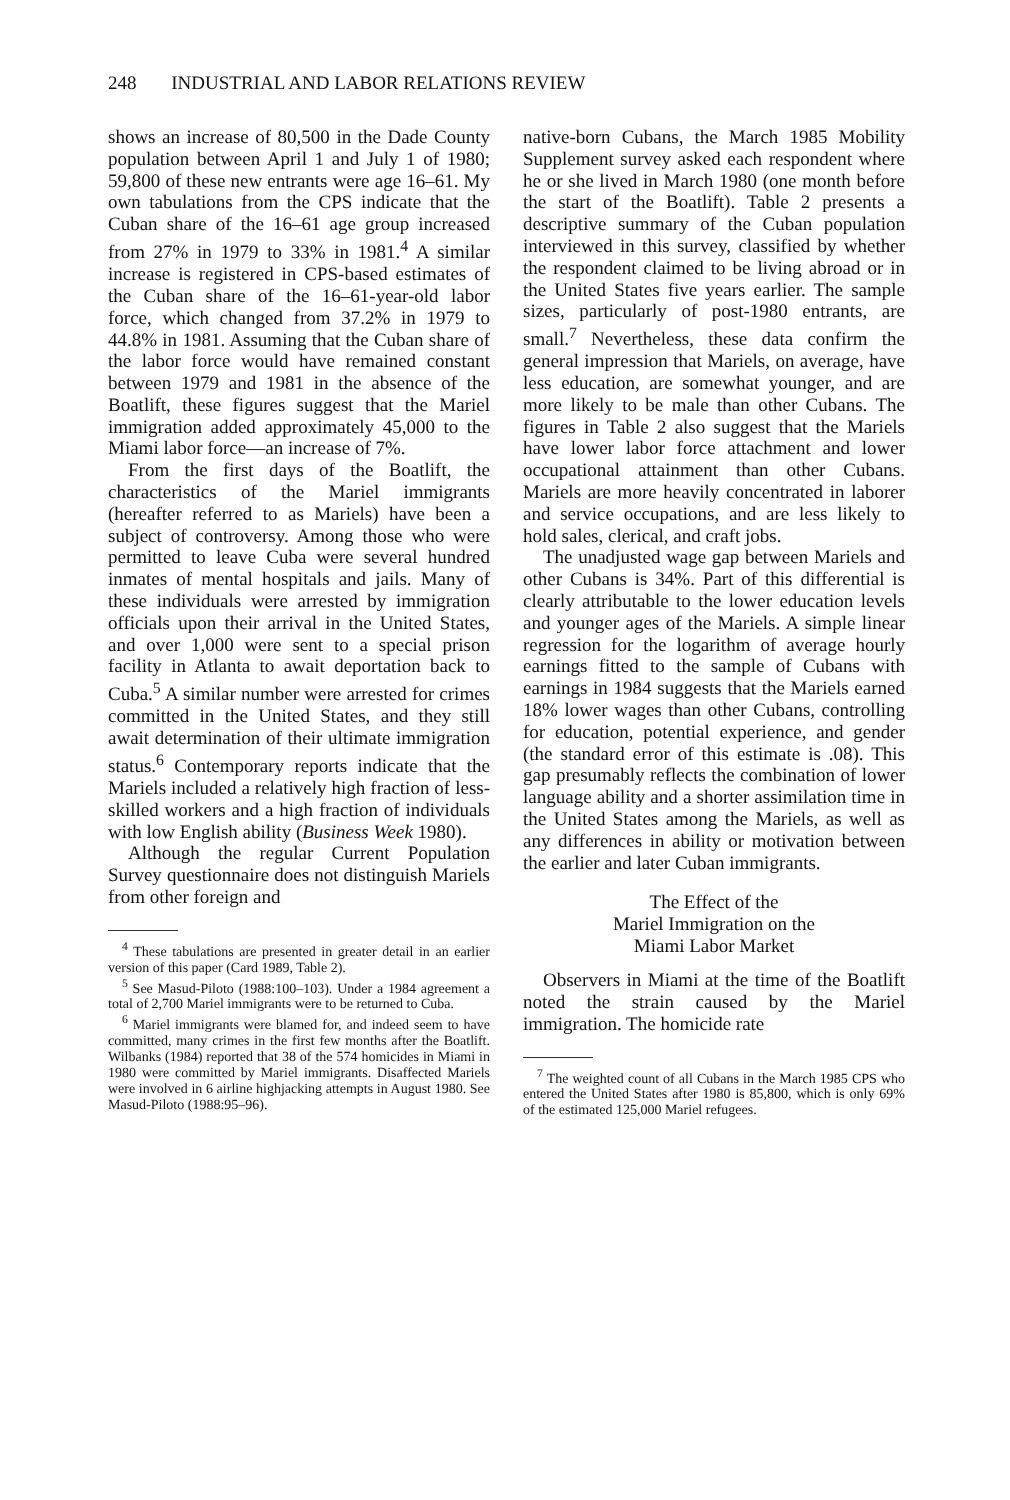248 INDUSTRIAL AND LABOR RELATIONS REVIEW
shows an increase of 80,500 in the Dade County population between April 1 and July 1 of 1980; 59,800 of these new entrants were age 16–61. My own tabulations from the CPS indicate that the Cuban share of the 16–61 age group increased from 27% in 1979 to 33% in 1981.<sup>4</sup> A similar increase is registered in CPS-based estimates of the Cuban share of the 16–61-year-old labor force, which changed from 37.2% in 1979 to 44.8% in 1981. Assuming that the Cuban share of the labor force would have remained constant between 1979 and 1981 in the absence of the Boatlift, these figures suggest that the Mariel immigration added approximately 45,000 to the Miami labor force—an increase of 7%.
From the first days of the Boatlift, the characteristics of the Mariel immigrants (hereafter referred to as Mariels) have been a subject of controversy. Among those who were permitted to leave Cuba were several hundred inmates of mental hospitals and jails. Many of these individuals were arrested by immigration officials upon their arrival in the United States, and over 1,000 were sent to a special prison facility in Atlanta to await deportation back to Cuba.<sup>5</sup> A similar number were arrested for crimes committed in the United States, and they still await determination of their ultimate immigration status.<sup>6</sup> Contemporary reports indicate that the Mariels included a relatively high fraction of less-skilled workers and a high fraction of individuals with low English ability (Business Week 1980).
Although the regular Current Population Survey questionnaire does not distinguish Mariels from other foreign and
<sup>4</sup> These tabulations are presented in greater detail in an earlier version of this paper (Card 1989, Table 2).
<sup>5</sup> See Masud-Piloto (1988:100–103). Under a 1984 agreement a total of 2,700 Mariel immigrants were to be returned to Cuba.
<sup>6</sup> Mariel immigrants were blamed for, and indeed seem to have committed, many crimes in the first few months after the Boatlift. Wilbanks (1984) reported that 38 of the 574 homicides in Miami in 1980 were committed by Mariel immigrants. Disaffected Mariels were involved in 6 airline highjacking attempts in August 1980. See Masud-Piloto (1988:95–96).
native-born Cubans, the March 1985 Mobility Supplement survey asked each respondent where he or she lived in March 1980 (one month before the start of the Boatlift). Table 2 presents a descriptive summary of the Cuban population interviewed in this survey, classified by whether the respondent claimed to be living abroad or in the United States five years earlier. The sample sizes, particularly of post-1980 entrants, are small.<sup>7</sup> Nevertheless, these data confirm the general impression that Mariels, on average, have less education, are somewhat younger, and are more likely to be male than other Cubans. The figures in Table 2 also suggest that the Mariels have lower labor force attachment and lower occupational attainment than other Cubans. Mariels are more heavily concentrated in laborer and service occupations, and are less likely to hold sales, clerical, and craft jobs.
The unadjusted wage gap between Mariels and other Cubans is 34%. Part of this differential is clearly attributable to the lower education levels and younger ages of the Mariels. A simple linear regression for the logarithm of average hourly earnings fitted to the sample of Cubans with earnings in 1984 suggests that the Mariels earned 18% lower wages than other Cubans, controlling for education, potential experience, and gender (the standard error of this estimate is .08). This gap presumably reflects the combination of lower language ability and a shorter assimilation time in the United States among the Mariels, as well as any differences in ability or motivation between the earlier and later Cuban immigrants.
The Effect of the
Mariel Immigration on the
Miami Labor Market
Observers in Miami at the time of the Boatlift noted the strain caused by the Mariel immigration. The homicide rate
<sup>7</sup> The weighted count of all Cubans in the March 1985 CPS who entered the United States after 1980 is 85,800, which is only 69% of the estimated 125,000 Mariel refugees.